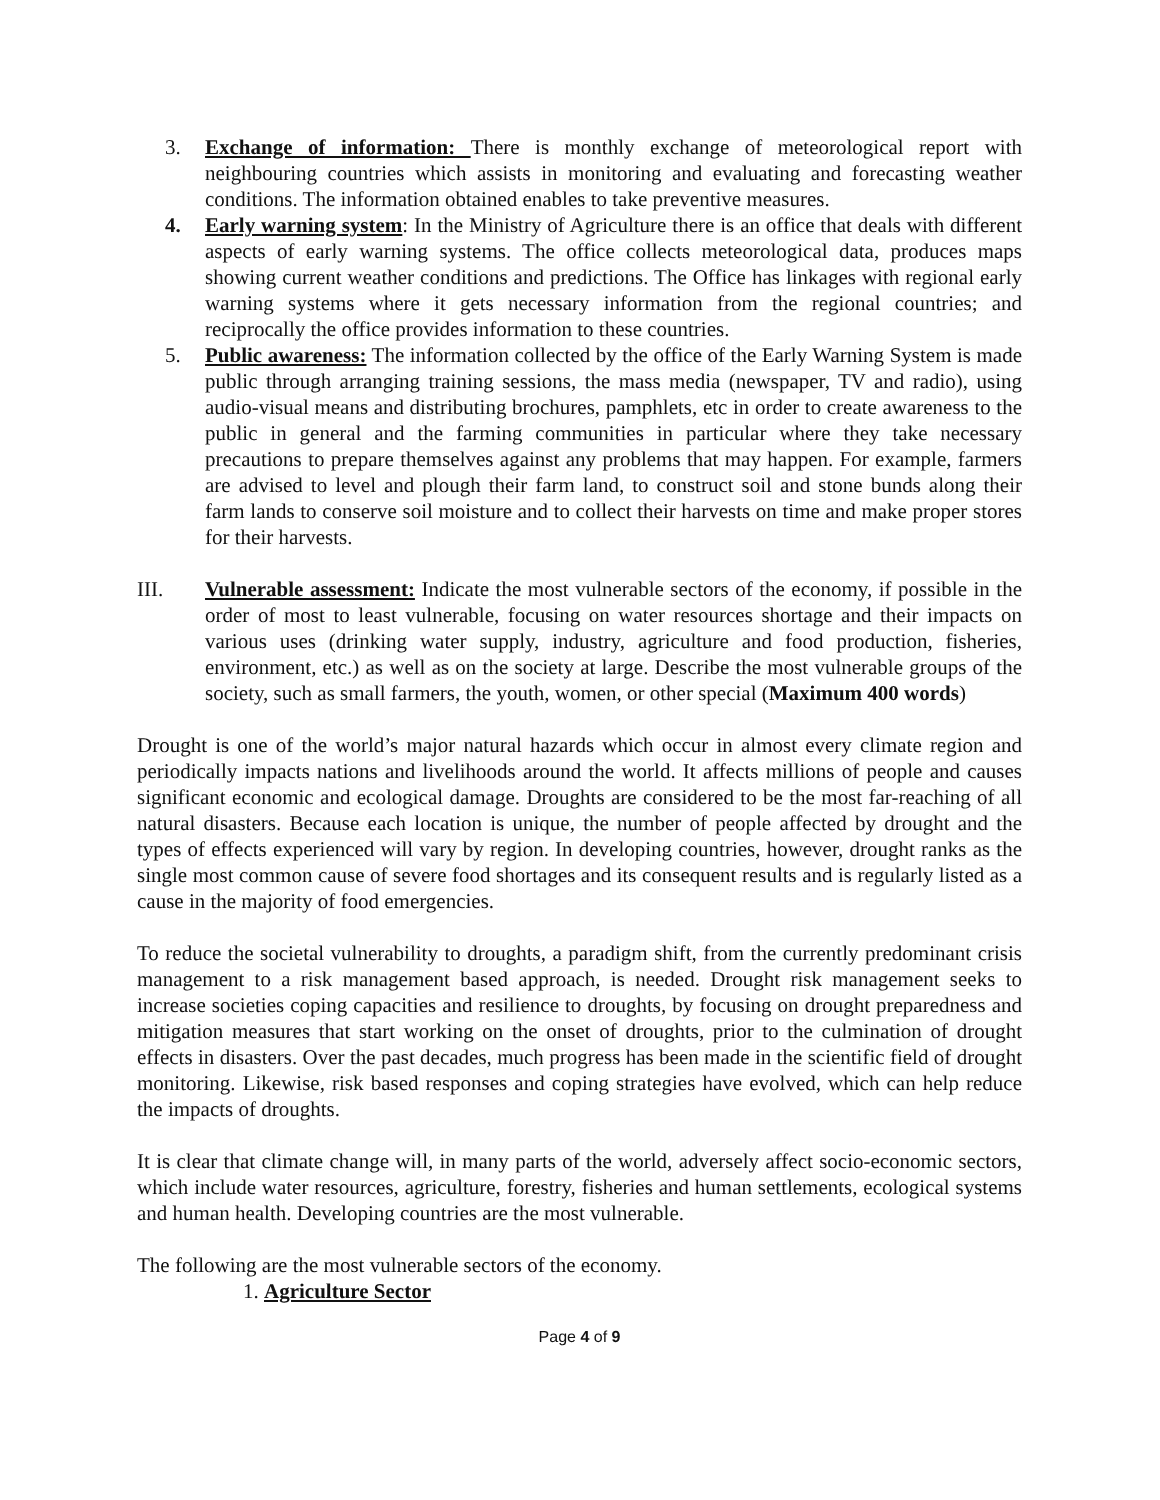3. Exchange of information: There is monthly exchange of meteorological report with neighbouring countries which assists in monitoring and evaluating and forecasting weather conditions. The information obtained enables to take preventive measures.
4. Early warning system: In the Ministry of Agriculture there is an office that deals with different aspects of early warning systems. The office collects meteorological data, produces maps showing current weather conditions and predictions. The Office has linkages with regional early warning systems where it gets necessary information from the regional countries; and reciprocally the office provides information to these countries.
5. Public awareness: The information collected by the office of the Early Warning System is made public through arranging training sessions, the mass media (newspaper, TV and radio), using audio-visual means and distributing brochures, pamphlets, etc in order to create awareness to the public in general and the farming communities in particular where they take necessary precautions to prepare themselves against any problems that may happen. For example, farmers are advised to level and plough their farm land, to construct soil and stone bunds along their farm lands to conserve soil moisture and to collect their harvests on time and make proper stores for their harvests.
III. Vulnerable assessment: Indicate the most vulnerable sectors of the economy, if possible in the order of most to least vulnerable, focusing on water resources shortage and their impacts on various uses (drinking water supply, industry, agriculture and food production, fisheries, environment, etc.) as well as on the society at large. Describe the most vulnerable groups of the society, such as small farmers, the youth, women, or other special (Maximum 400 words)
Drought is one of the world’s major natural hazards which occur in almost every climate region and periodically impacts nations and livelihoods around the world. It affects millions of people and causes significant economic and ecological damage. Droughts are considered to be the most far-reaching of all natural disasters. Because each location is unique, the number of people affected by drought and the types of effects experienced will vary by region. In developing countries, however, drought ranks as the single most common cause of severe food shortages and its consequent results and is regularly listed as a cause in the majority of food emergencies.
To reduce the societal vulnerability to droughts, a paradigm shift, from the currently predominant crisis management to a risk management based approach, is needed. Drought risk management seeks to increase societies coping capacities and resilience to droughts, by focusing on drought preparedness and mitigation measures that start working on the onset of droughts, prior to the culmination of drought effects in disasters. Over the past decades, much progress has been made in the scientific field of drought monitoring. Likewise, risk based responses and coping strategies have evolved, which can help reduce the impacts of droughts.
It is clear that climate change will, in many parts of the world, adversely affect socio-economic sectors, which include water resources, agriculture, forestry, fisheries and human settlements, ecological systems and human health. Developing countries are the most vulnerable.
The following are the most vulnerable sectors of the economy.
1. Agriculture Sector
Page 4 of 9